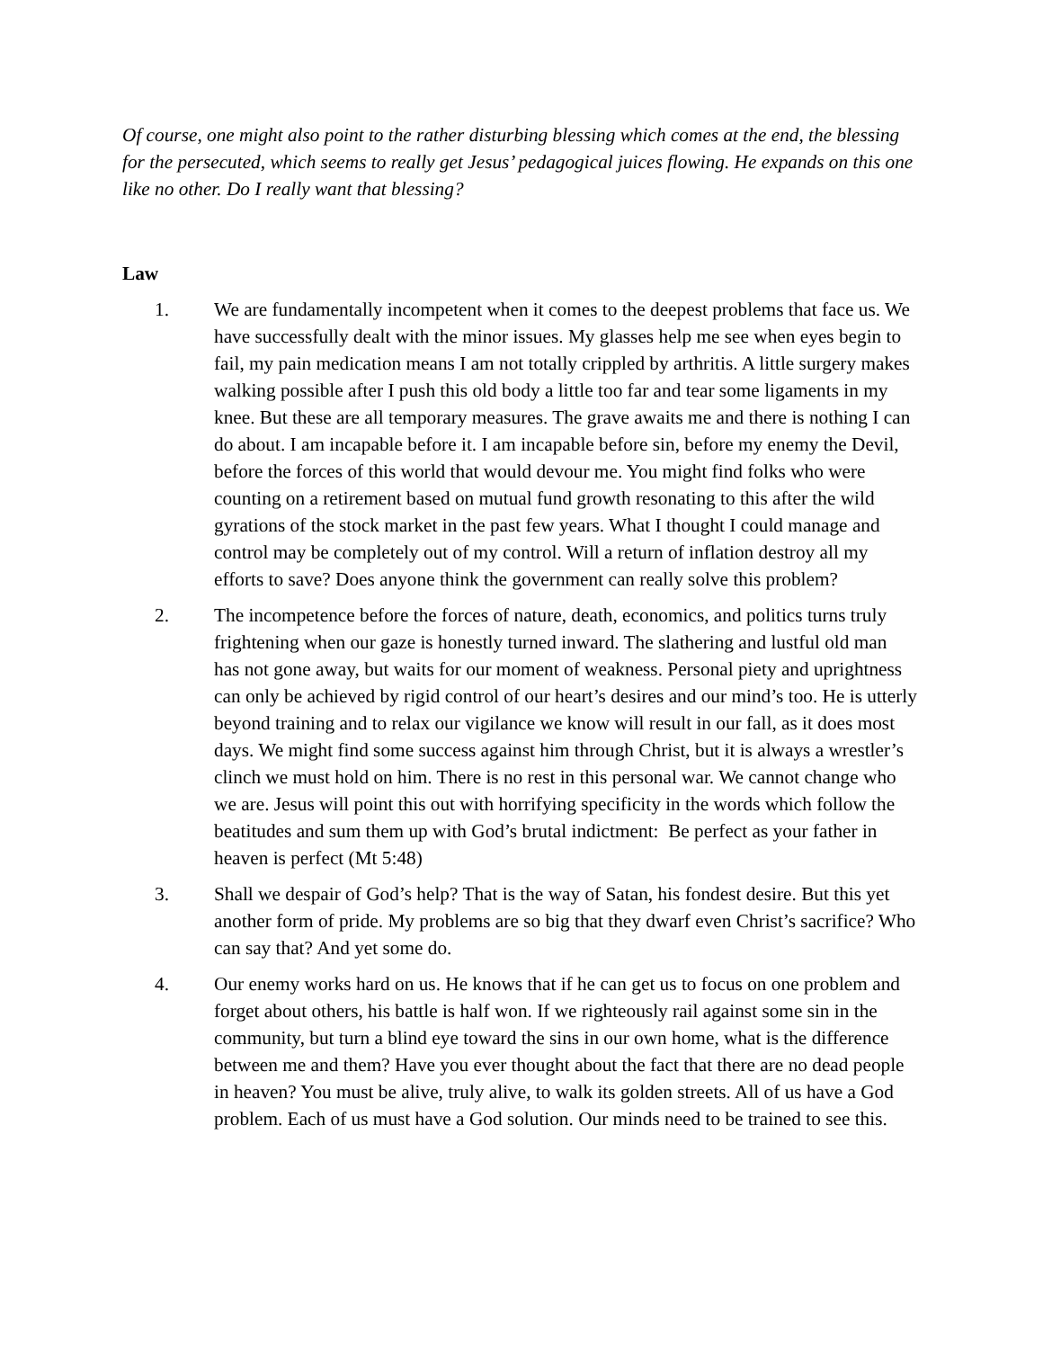Of course, one might also point to the rather disturbing blessing which comes at the end, the blessing for the persecuted, which seems to really get Jesus’ pedagogical juices flowing. He expands on this one like no other. Do I really want that blessing?
Law
1. We are fundamentally incompetent when it comes to the deepest problems that face us. We have successfully dealt with the minor issues. My glasses help me see when eyes begin to fail, my pain medication means I am not totally crippled by arthritis. A little surgery makes walking possible after I push this old body a little too far and tear some ligaments in my knee. But these are all temporary measures. The grave awaits me and there is nothing I can do about. I am incapable before it. I am incapable before sin, before my enemy the Devil, before the forces of this world that would devour me. You might find folks who were counting on a retirement based on mutual fund growth resonating to this after the wild gyrations of the stock market in the past few years. What I thought I could manage and control may be completely out of my control. Will a return of inflation destroy all my efforts to save? Does anyone think the government can really solve this problem?
2. The incompetence before the forces of nature, death, economics, and politics turns truly frightening when our gaze is honestly turned inward. The slathering and lustful old man has not gone away, but waits for our moment of weakness. Personal piety and uprightness can only be achieved by rigid control of our heart’s desires and our mind’s too. He is utterly beyond training and to relax our vigilance we know will result in our fall, as it does most days. We might find some success against him through Christ, but it is always a wrestler’s clinch we must hold on him. There is no rest in this personal war. We cannot change who we are. Jesus will point this out with horrifying specificity in the words which follow the beatitudes and sum them up with God’s brutal indictment: Be perfect as your father in heaven is perfect (Mt 5:48)
3. Shall we despair of God’s help? That is the way of Satan, his fondest desire. But this yet another form of pride. My problems are so big that they dwarf even Christ’s sacrifice? Who can say that? And yet some do.
4. Our enemy works hard on us. He knows that if he can get us to focus on one problem and forget about others, his battle is half won. If we righteously rail against some sin in the community, but turn a blind eye toward the sins in our own home, what is the difference between me and them? Have you ever thought about the fact that there are no dead people in heaven? You must be alive, truly alive, to walk its golden streets. All of us have a God problem. Each of us must have a God solution. Our minds need to be trained to see this.